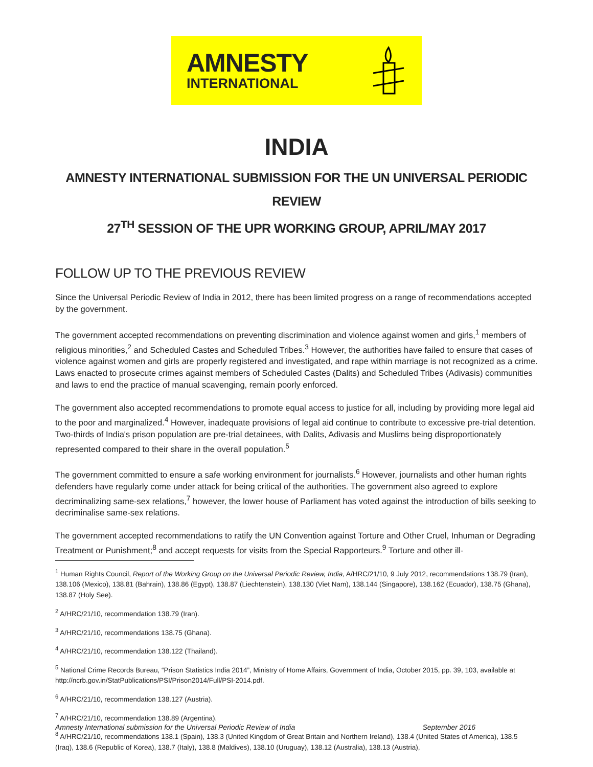AMNESTY
INTERNATIONAL
INDIA
AMNESTY INTERNATIONAL SUBMISSION FOR THE UN UNIVERSAL PERIODIC REVIEW
27<sup>TH</sup> SESSION OF THE UPR WORKING GROUP, APRIL/MAY 2017
FOLLOW UP TO THE PREVIOUS REVIEW
Since the Universal Periodic Review of India in 2012, there has been limited progress on a range of recommendations accepted by the government.
The government accepted recommendations on preventing discrimination and violence against women and girls,<sup>1</sup> members of religious minorities,<sup>2</sup> and Scheduled Castes and Scheduled Tribes.<sup>3</sup> However, the authorities have failed to ensure that cases of violence against women and girls are properly registered and investigated, and rape within marriage is not recognized as a crime. Laws enacted to prosecute crimes against members of Scheduled Castes (Dalits) and Scheduled Tribes (Adivasis) communities and laws to end the practice of manual scavenging, remain poorly enforced.
The government also accepted recommendations to promote equal access to justice for all, including by providing more legal aid to the poor and marginalized.<sup>4</sup> However, inadequate provisions of legal aid continue to contribute to excessive pre-trial detention. Two-thirds of India's prison population are pre-trial detainees, with Dalits, Adivasis and Muslims being disproportionately represented compared to their share in the overall population.<sup>5</sup>
The government committed to ensure a safe working environment for journalists.<sup>6</sup> However, journalists and other human rights defenders have regularly come under attack for being critical of the authorities. The government also agreed to explore decriminalizing same-sex relations,<sup>7</sup> however, the lower house of Parliament has voted against the introduction of bills seeking to decriminalise same-sex relations.
The government accepted recommendations to ratify the UN Convention against Torture and Other Cruel, Inhuman or Degrading Treatment or Punishment;<sup>8</sup> and accept requests for visits from the Special Rapporteurs.<sup>9</sup> Torture and other ill-
<sup>1</sup> Human Rights Council, Report of the Working Group on the Universal Periodic Review, India, A/HRC/21/10, 9 July 2012, recommendations 138.79 (Iran), 138.106 (Mexico), 138.81 (Bahrain), 138.86 (Egypt), 138.87 (Liechtenstein), 138.130 (Viet Nam), 138.144 (Singapore), 138.162 (Ecuador), 138.75 (Ghana), 138.87 (Holy See).
<sup>2</sup> A/HRC/21/10, recommendation 138.79 (Iran).
<sup>3</sup> A/HRC/21/10, recommendations 138.75 (Ghana).
<sup>4</sup> A/HRC/21/10, recommendation 138.122 (Thailand).
<sup>5</sup> National Crime Records Bureau, “Prison Statistics India 2014”, Ministry of Home Affairs, Government of India, October 2015, pp. 39, 103, available at http://ncrb.gov.in/StatPublications/PSI/Prison2014/Full/PSI-2014.pdf.
<sup>6</sup> A/HRC/21/10, recommendation 138.127 (Austria).
<sup>7</sup> A/HRC/21/10, recommendation 138.89 (Argentina).
<sup>8</sup> A/HRC/21/10, recommendations 138.1 (Spain), 138.3 (United Kingdom of Great Britain and Northern Ireland), 138.4 (United States of America), 138.5 (Iraq), 138.6 (Republic of Korea), 138.7 (Italy), 138.8 (Maldives), 138.10 (Uruguay), 138.12 (Australia), 138.13 (Austria),
Amnesty International submission for the Universal Periodic Review of India September 2016